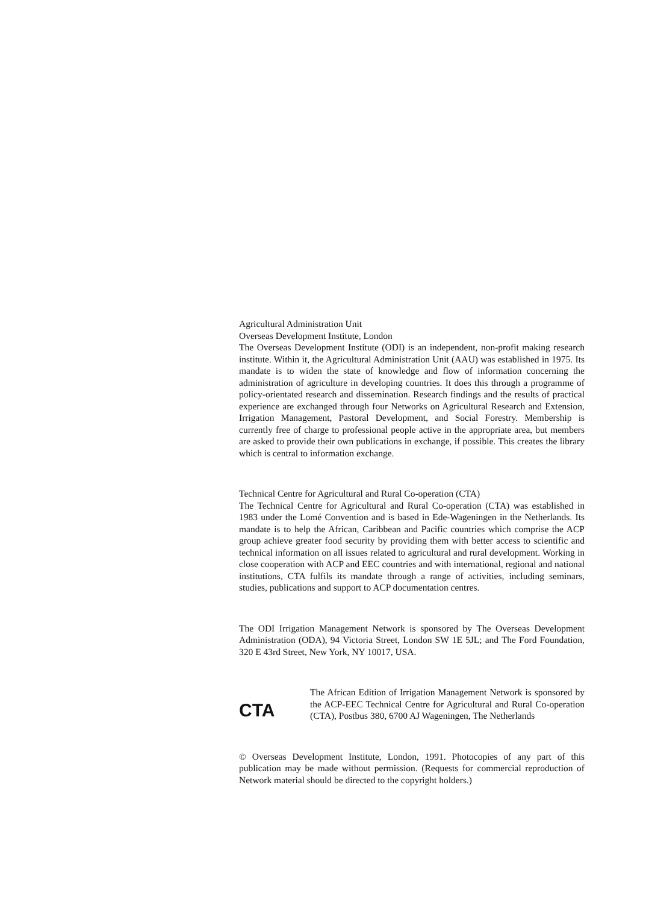Agricultural Administration Unit
Overseas Development Institute, London
The Overseas Development Institute (ODI) is an independent, non-profit making research institute. Within it, the Agricultural Administration Unit (AAU) was established in 1975. Its mandate is to widen the state of knowledge and flow of information concerning the administration of agriculture in developing countries. It does this through a programme of policy-orientated research and dissemination. Research findings and the results of practical experience are exchanged through four Networks on Agricultural Research and Extension, Irrigation Management, Pastoral Development, and Social Forestry. Membership is currently free of charge to professional people active in the appropriate area, but members are asked to provide their own publications in exchange, if possible. This creates the library which is central to information exchange.
Technical Centre for Agricultural and Rural Co-operation (CTA)
The Technical Centre for Agricultural and Rural Co-operation (CTA) was established in 1983 under the Lomé Convention and is based in Ede-Wageningen in the Netherlands. Its mandate is to help the African, Caribbean and Pacific countries which comprise the ACP group achieve greater food security by providing them with better access to scientific and technical information on all issues related to agricultural and rural development. Working in close cooperation with ACP and EEC countries and with international, regional and national institutions, CTA fulfils its mandate through a range of activities, including seminars, studies, publications and support to ACP documentation centres.
The ODI Irrigation Management Network is sponsored by The Overseas Development Administration (ODA), 94 Victoria Street, London SW 1E 5JL; and The Ford Foundation, 320 E 43rd Street, New York, NY 10017, USA.
CTA
The African Edition of Irrigation Management Network is sponsored by the ACP-EEC Technical Centre for Agricultural and Rural Co-operation (CTA), Postbus 380, 6700 AJ Wageningen, The Netherlands
© Overseas Development Institute, London, 1991. Photocopies of any part of this publication may be made without permission. (Requests for commercial reproduction of Network material should be directed to the copyright holders.)